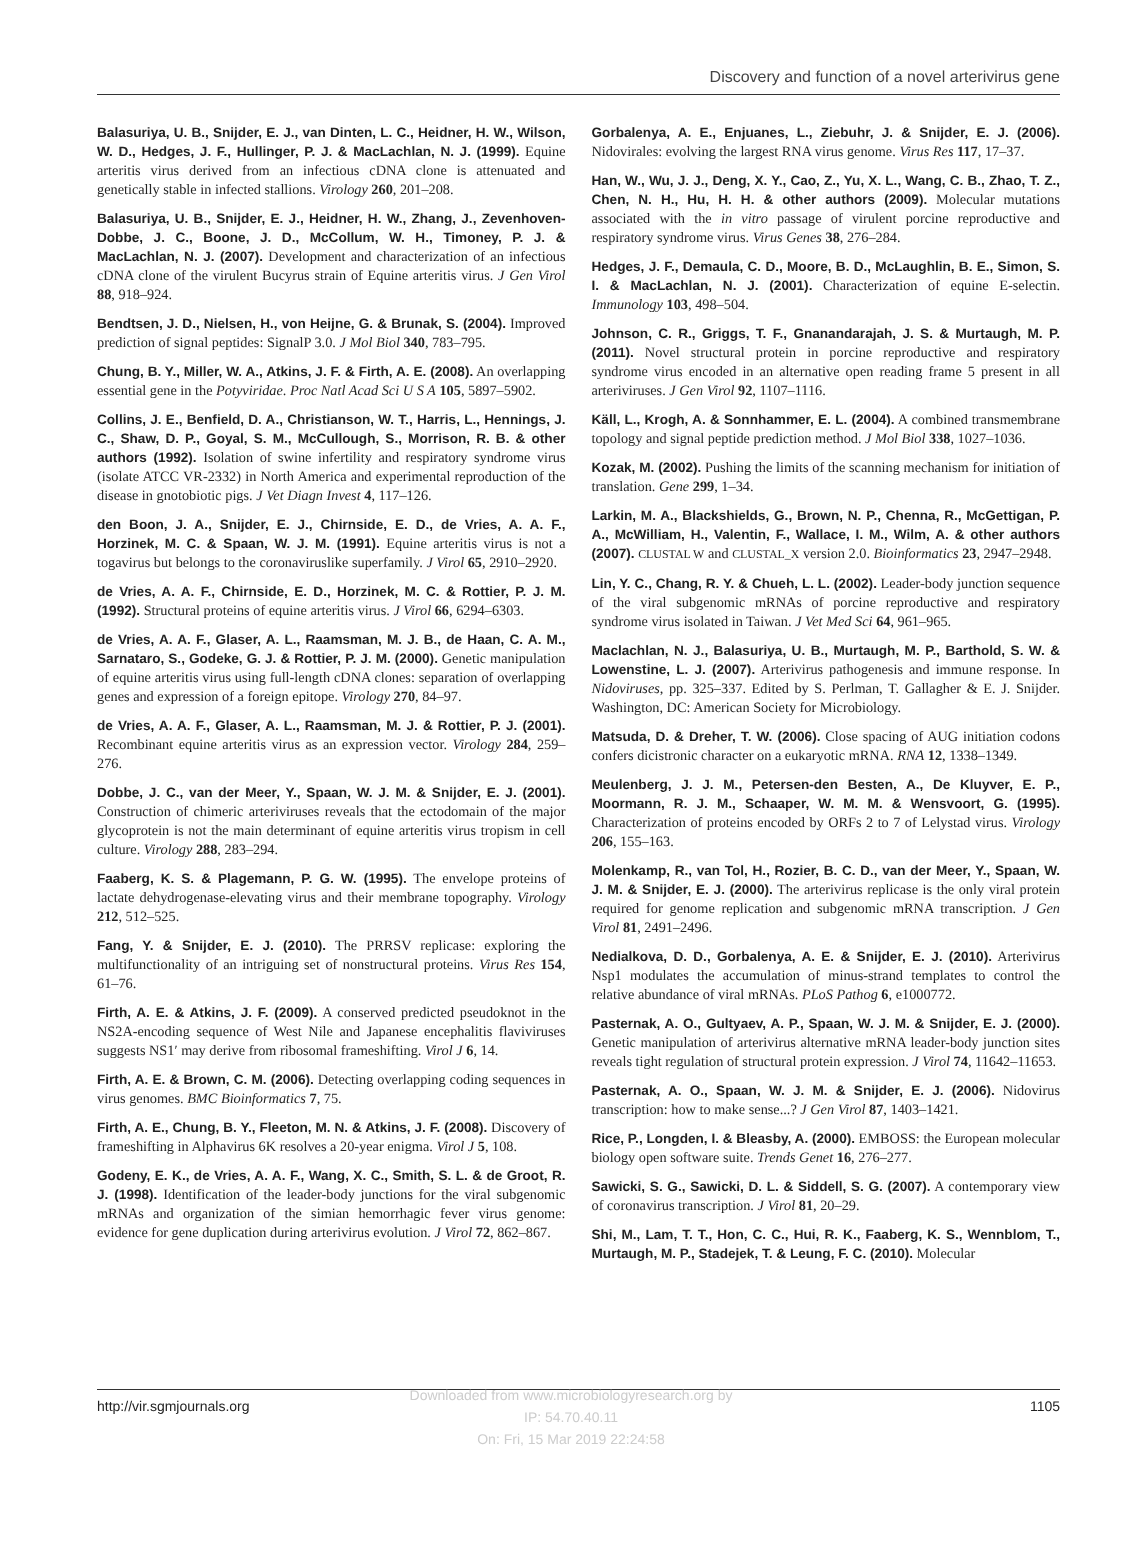Discovery and function of a novel arterivirus gene
Balasuriya, U. B., Snijder, E. J., van Dinten, L. C., Heidner, H. W., Wilson, W. D., Hedges, J. F., Hullinger, P. J. & MacLachlan, N. J. (1999). Equine arteritis virus derived from an infectious cDNA clone is attenuated and genetically stable in infected stallions. Virology 260, 201–208.
Balasuriya, U. B., Snijder, E. J., Heidner, H. W., Zhang, J., Zevenhoven-Dobbe, J. C., Boone, J. D., McCollum, W. H., Timoney, P. J. & MacLachlan, N. J. (2007). Development and characterization of an infectious cDNA clone of the virulent Bucyrus strain of Equine arteritis virus. J Gen Virol 88, 918–924.
Bendtsen, J. D., Nielsen, H., von Heijne, G. & Brunak, S. (2004). Improved prediction of signal peptides: SignalP 3.0. J Mol Biol 340, 783–795.
Chung, B. Y., Miller, W. A., Atkins, J. F. & Firth, A. E. (2008). An overlapping essential gene in the Potyviridae. Proc Natl Acad Sci U S A 105, 5897–5902.
Collins, J. E., Benfield, D. A., Christianson, W. T., Harris, L., Hennings, J. C., Shaw, D. P., Goyal, S. M., McCullough, S., Morrison, R. B. & other authors (1992). Isolation of swine infertility and respiratory syndrome virus (isolate ATCC VR-2332) in North America and experimental reproduction of the disease in gnotobiotic pigs. J Vet Diagn Invest 4, 117–126.
den Boon, J. A., Snijder, E. J., Chirnside, E. D., de Vries, A. A. F., Horzinek, M. C. & Spaan, W. J. M. (1991). Equine arteritis virus is not a togavirus but belongs to the coronaviruslike superfamily. J Virol 65, 2910–2920.
de Vries, A. A. F., Chirnside, E. D., Horzinek, M. C. & Rottier, P. J. M. (1992). Structural proteins of equine arteritis virus. J Virol 66, 6294–6303.
de Vries, A. A. F., Glaser, A. L., Raamsman, M. J. B., de Haan, C. A. M., Sarnataro, S., Godeke, G. J. & Rottier, P. J. M. (2000). Genetic manipulation of equine arteritis virus using full-length cDNA clones: separation of overlapping genes and expression of a foreign epitope. Virology 270, 84–97.
de Vries, A. A. F., Glaser, A. L., Raamsman, M. J. & Rottier, P. J. (2001). Recombinant equine arteritis virus as an expression vector. Virology 284, 259–276.
Dobbe, J. C., van der Meer, Y., Spaan, W. J. M. & Snijder, E. J. (2001). Construction of chimeric arteriviruses reveals that the ectodomain of the major glycoprotein is not the main determinant of equine arteritis virus tropism in cell culture. Virology 288, 283–294.
Faaberg, K. S. & Plagemann, P. G. W. (1995). The envelope proteins of lactate dehydrogenase-elevating virus and their membrane topography. Virology 212, 512–525.
Fang, Y. & Snijder, E. J. (2010). The PRRSV replicase: exploring the multifunctionality of an intriguing set of nonstructural proteins. Virus Res 154, 61–76.
Firth, A. E. & Atkins, J. F. (2009). A conserved predicted pseudoknot in the NS2A-encoding sequence of West Nile and Japanese encephalitis flaviviruses suggests NS1′ may derive from ribosomal frameshifting. Virol J 6, 14.
Firth, A. E. & Brown, C. M. (2006). Detecting overlapping coding sequences in virus genomes. BMC Bioinformatics 7, 75.
Firth, A. E., Chung, B. Y., Fleeton, M. N. & Atkins, J. F. (2008). Discovery of frameshifting in Alphavirus 6K resolves a 20-year enigma. Virol J 5, 108.
Godeny, E. K., de Vries, A. A. F., Wang, X. C., Smith, S. L. & de Groot, R. J. (1998). Identification of the leader-body junctions for the viral subgenomic mRNAs and organization of the simian hemorrhagic fever virus genome: evidence for gene duplication during arterivirus evolution. J Virol 72, 862–867.
Gorbalenya, A. E., Enjuanes, L., Ziebuhr, J. & Snijder, E. J. (2006). Nidovirales: evolving the largest RNA virus genome. Virus Res 117, 17–37.
Han, W., Wu, J. J., Deng, X. Y., Cao, Z., Yu, X. L., Wang, C. B., Zhao, T. Z., Chen, N. H., Hu, H. H. & other authors (2009). Molecular mutations associated with the in vitro passage of virulent porcine reproductive and respiratory syndrome virus. Virus Genes 38, 276–284.
Hedges, J. F., Demaula, C. D., Moore, B. D., McLaughlin, B. E., Simon, S. I. & MacLachlan, N. J. (2001). Characterization of equine E-selectin. Immunology 103, 498–504.
Johnson, C. R., Griggs, T. F., Gnanandarajah, J. S. & Murtaugh, M. P. (2011). Novel structural protein in porcine reproductive and respiratory syndrome virus encoded in an alternative open reading frame 5 present in all arteriviruses. J Gen Virol 92, 1107–1116.
Käll, L., Krogh, A. & Sonnhammer, E. L. (2004). A combined transmembrane topology and signal peptide prediction method. J Mol Biol 338, 1027–1036.
Kozak, M. (2002). Pushing the limits of the scanning mechanism for initiation of translation. Gene 299, 1–34.
Larkin, M. A., Blackshields, G., Brown, N. P., Chenna, R., McGettigan, P. A., McWilliam, H., Valentin, F., Wallace, I. M., Wilm, A. & other authors (2007). CLUSTAL W and CLUSTAL_X version 2.0. Bioinformatics 23, 2947–2948.
Lin, Y. C., Chang, R. Y. & Chueh, L. L. (2002). Leader-body junction sequence of the viral subgenomic mRNAs of porcine reproductive and respiratory syndrome virus isolated in Taiwan. J Vet Med Sci 64, 961–965.
Maclachlan, N. J., Balasuriya, U. B., Murtaugh, M. P., Barthold, S. W. & Lowenstine, L. J. (2007). Arterivirus pathogenesis and immune response. In Nidoviruses, pp. 325–337. Edited by S. Perlman, T. Gallagher & E. J. Snijder. Washington, DC: American Society for Microbiology.
Matsuda, D. & Dreher, T. W. (2006). Close spacing of AUG initiation codons confers dicistronic character on a eukaryotic mRNA. RNA 12, 1338–1349.
Meulenberg, J. J. M., Petersen-den Besten, A., De Kluyver, E. P., Moormann, R. J. M., Schaaper, W. M. M. & Wensvoort, G. (1995). Characterization of proteins encoded by ORFs 2 to 7 of Lelystad virus. Virology 206, 155–163.
Molenkamp, R., van Tol, H., Rozier, B. C. D., van der Meer, Y., Spaan, W. J. M. & Snijder, E. J. (2000). The arterivirus replicase is the only viral protein required for genome replication and subgenomic mRNA transcription. J Gen Virol 81, 2491–2496.
Nedialkova, D. D., Gorbalenya, A. E. & Snijder, E. J. (2010). Arterivirus Nsp1 modulates the accumulation of minus-strand templates to control the relative abundance of viral mRNAs. PLoS Pathog 6, e1000772.
Pasternak, A. O., Gultyaev, A. P., Spaan, W. J. M. & Snijder, E. J. (2000). Genetic manipulation of arterivirus alternative mRNA leader-body junction sites reveals tight regulation of structural protein expression. J Virol 74, 11642–11653.
Pasternak, A. O., Spaan, W. J. M. & Snijder, E. J. (2006). Nidovirus transcription: how to make sense...? J Gen Virol 87, 1403–1421.
Rice, P., Longden, I. & Bleasby, A. (2000). EMBOSS: the European molecular biology open software suite. Trends Genet 16, 276–277.
Sawicki, S. G., Sawicki, D. L. & Siddell, S. G. (2007). A contemporary view of coronavirus transcription. J Virol 81, 20–29.
Shi, M., Lam, T. T., Hon, C. C., Hui, R. K., Faaberg, K. S., Wennblom, T., Murtaugh, M. P., Stadejek, T. & Leung, F. C. (2010). Molecular
http://vir.sgmjournals.org 1105
Downloaded from www.microbiologyresearch.org by
IP: 54.70.40.11
On: Fri, 15 Mar 2019 22:24:58